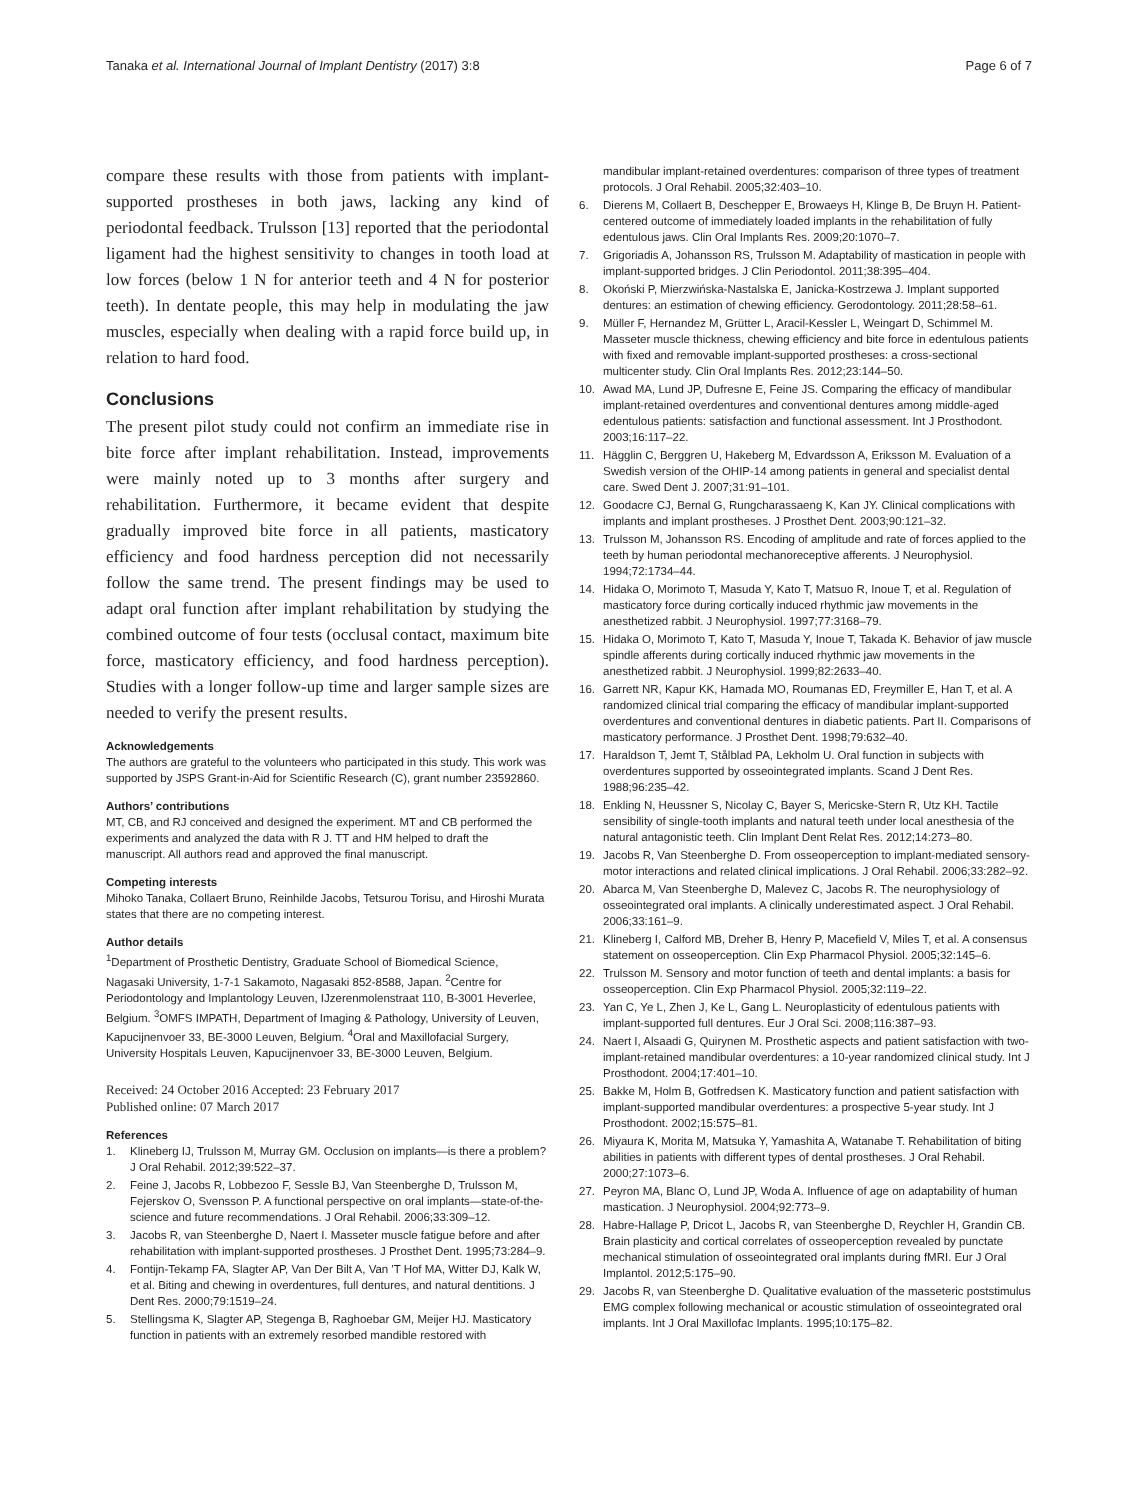Tanaka et al. International Journal of Implant Dentistry (2017) 3:8 Page 6 of 7
compare these results with those from patients with implant-supported prostheses in both jaws, lacking any kind of periodontal feedback. Trulsson [13] reported that the periodontal ligament had the highest sensitivity to changes in tooth load at low forces (below 1 N for anterior teeth and 4 N for posterior teeth). In dentate people, this may help in modulating the jaw muscles, especially when dealing with a rapid force build up, in relation to hard food.
Conclusions
The present pilot study could not confirm an immediate rise in bite force after implant rehabilitation. Instead, improvements were mainly noted up to 3 months after surgery and rehabilitation. Furthermore, it became evident that despite gradually improved bite force in all patients, masticatory efficiency and food hardness perception did not necessarily follow the same trend. The present findings may be used to adapt oral function after implant rehabilitation by studying the combined outcome of four tests (occlusal contact, maximum bite force, masticatory efficiency, and food hardness perception). Studies with a longer follow-up time and larger sample sizes are needed to verify the present results.
Acknowledgements
The authors are grateful to the volunteers who participated in this study. This work was supported by JSPS Grant-in-Aid for Scientific Research (C), grant number 23592860.
Authors’ contributions
MT, CB, and RJ conceived and designed the experiment. MT and CB performed the experiments and analyzed the data with R J. TT and HM helped to draft the manuscript. All authors read and approved the final manuscript.
Competing interests
Mihoko Tanaka, Collaert Bruno, Reinhilde Jacobs, Tetsurou Torisu, and Hiroshi Murata states that there are no competing interest.
Author details
<sup>1</sup> Department of Prosthetic Dentistry, Graduate School of Biomedical Science, Nagasaki University, 1-7-1 Sakamoto, Nagasaki 852-8588, Japan. <sup>2</sup>Centre for Periodontology and Implantology Leuven, IJzerenmolenstraat 110, B-3001 Heverlee, Belgium. <sup>3</sup>OMFS IMPATH, Department of Imaging & Pathology, University of Leuven, Kapucijnenvoer 33, BE-3000 Leuven, Belgium. <sup>4</sup>Oral and Maxillofacial Surgery, University Hospitals Leuven, Kapucijnenvoer 33, BE-3000 Leuven, Belgium.
Received: 24 October 2016 Accepted: 23 February 2017
Published online: 07 March 2017
References
1. Klineberg IJ, Trulsson M, Murray GM. Occlusion on implants—is there a problem? J Oral Rehabil. 2012;39:522–37.
2. Feine J, Jacobs R, Lobbezoo F, Sessle BJ, Van Steenberghe D, Trulsson M, Fejerskov O, Svensson P. A functional perspective on oral implants—state-of-the-science and future recommendations. J Oral Rehabil. 2006;33:309–12.
3. Jacobs R, van Steenberghe D, Naert I. Masseter muscle fatigue before and after rehabilitation with implant-supported prostheses. J Prosthet Dent. 1995;73:284–9.
4. Fontijn-Tekamp FA, Slagter AP, Van Der Bilt A, Van 'T Hof MA, Witter DJ, Kalk W, et al. Biting and chewing in overdentures, full dentures, and natural dentitions. J Dent Res. 2000;79:1519–24.
5. Stellingsma K, Slagter AP, Stegenga B, Raghoebar GM, Meijer HJ. Masticatory function in patients with an extremely resorbed mandible restored with
mandibular implant-retained overdentures: comparison of three types of treatment protocols. J Oral Rehabil. 2005;32:403–10.
6. Dierens M, Collaert B, Deschepper E, Browaeys H, Klinge B, De Bruyn H. Patient-centered outcome of immediately loaded implants in the rehabilitation of fully edentulous jaws. Clin Oral Implants Res. 2009;20:1070–7.
7. Grigoriadis A, Johansson RS, Trulsson M. Adaptability of mastication in people with implant-supported bridges. J Clin Periodontol. 2011;38:395–404.
8. Okoński P, Mierzwińska-Nastalska E, Janicka-Kostrzewa J. Implant supported dentures: an estimation of chewing efficiency. Gerodontology. 2011;28:58–61.
9. Müller F, Hernandez M, Grütter L, Aracil-Kessler L, Weingart D, Schimmel M. Masseter muscle thickness, chewing efficiency and bite force in edentulous patients with fixed and removable implant-supported prostheses: a cross-sectional multicenter study. Clin Oral Implants Res. 2012;23:144–50.
10. Awad MA, Lund JP, Dufresne E, Feine JS. Comparing the efficacy of mandibular implant-retained overdentures and conventional dentures among middle-aged edentulous patients: satisfaction and functional assessment. Int J Prosthodont. 2003;16:117–22.
11. Hägglin C, Berggren U, Hakeberg M, Edvardsson A, Eriksson M. Evaluation of a Swedish version of the OHIP-14 among patients in general and specialist dental care. Swed Dent J. 2007;31:91–101.
12. Goodacre CJ, Bernal G, Rungcharassaeng K, Kan JY. Clinical complications with implants and implant prostheses. J Prosthet Dent. 2003;90:121–32.
13. Trulsson M, Johansson RS. Encoding of amplitude and rate of forces applied to the teeth by human periodontal mechanoreceptive afferents. J Neurophysiol. 1994;72:1734–44.
14. Hidaka O, Morimoto T, Masuda Y, Kato T, Matsuo R, Inoue T, et al. Regulation of masticatory force during cortically induced rhythmic jaw movements in the anesthetized rabbit. J Neurophysiol. 1997;77:3168–79.
15. Hidaka O, Morimoto T, Kato T, Masuda Y, Inoue T, Takada K. Behavior of jaw muscle spindle afferents during cortically induced rhythmic jaw movements in the anesthetized rabbit. J Neurophysiol. 1999;82:2633–40.
16. Garrett NR, Kapur KK, Hamada MO, Roumanas ED, Freymiller E, Han T, et al. A randomized clinical trial comparing the efficacy of mandibular implant-supported overdentures and conventional dentures in diabetic patients. Part II. Comparisons of masticatory performance. J Prosthet Dent. 1998;79:632–40.
17. Haraldson T, Jemt T, Stålblad PA, Lekholm U. Oral function in subjects with overdentures supported by osseointegrated implants. Scand J Dent Res. 1988;96:235–42.
18. Enkling N, Heussner S, Nicolay C, Bayer S, Mericske-Stern R, Utz KH. Tactile sensibility of single-tooth implants and natural teeth under local anesthesia of the natural antagonistic teeth. Clin Implant Dent Relat Res. 2012;14:273–80.
19. Jacobs R, Van Steenberghe D. From osseoperception to implant-mediated sensory-motor interactions and related clinical implications. J Oral Rehabil. 2006;33:282–92.
20. Abarca M, Van Steenberghe D, Malevez C, Jacobs R. The neurophysiology of osseointegrated oral implants. A clinically underestimated aspect. J Oral Rehabil. 2006;33:161–9.
21. Klineberg I, Calford MB, Dreher B, Henry P, Macefield V, Miles T, et al. A consensus statement on osseoperception. Clin Exp Pharmacol Physiol. 2005;32:145–6.
22. Trulsson M. Sensory and motor function of teeth and dental implants: a basis for osseoperception. Clin Exp Pharmacol Physiol. 2005;32:119–22.
23. Yan C, Ye L, Zhen J, Ke L, Gang L. Neuroplasticity of edentulous patients with implant-supported full dentures. Eur J Oral Sci. 2008;116:387–93.
24. Naert I, Alsaadi G, Quirynen M. Prosthetic aspects and patient satisfaction with two-implant-retained mandibular overdentures: a 10-year randomized clinical study. Int J Prosthodont. 2004;17:401–10.
25. Bakke M, Holm B, Gotfredsen K. Masticatory function and patient satisfaction with implant-supported mandibular overdentures: a prospective 5-year study. Int J Prosthodont. 2002;15:575–81.
26. Miyaura K, Morita M, Matsuka Y, Yamashita A, Watanabe T. Rehabilitation of biting abilities in patients with different types of dental prostheses. J Oral Rehabil. 2000;27:1073–6.
27. Peyron MA, Blanc O, Lund JP, Woda A. Influence of age on adaptability of human mastication. J Neurophysiol. 2004;92:773–9.
28. Habre-Hallage P, Dricot L, Jacobs R, van Steenberghe D, Reychler H, Grandin CB. Brain plasticity and cortical correlates of osseoperception revealed by punctate mechanical stimulation of osseointegrated oral implants during fMRI. Eur J Oral Implantol. 2012;5:175–90.
29. Jacobs R, van Steenberghe D. Qualitative evaluation of the masseteric poststimulus EMG complex following mechanical or acoustic stimulation of osseointegrated oral implants. Int J Oral Maxillofac Implants. 1995;10:175–82.